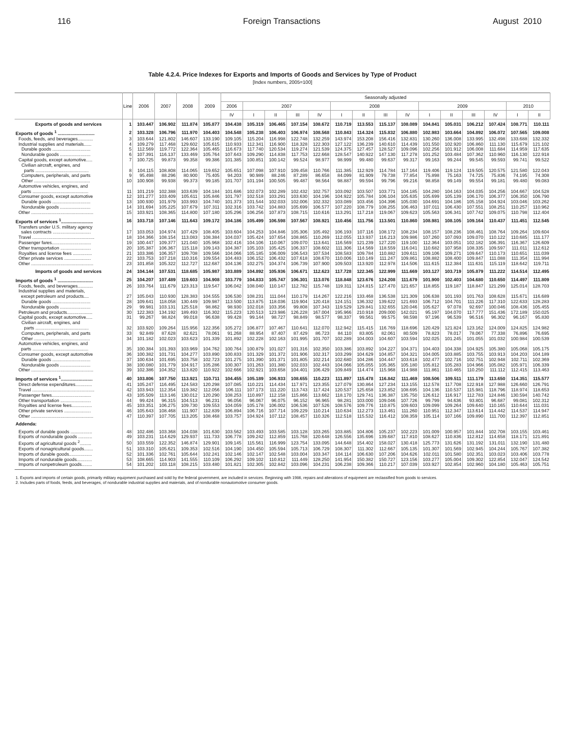116 Foreign Transactions August 2010
Table 4.2.4. Price Indexes for Exports and Imports of Goods and Services by Type of Product
[Index numbers, 2005=100]
| | Line | 2006 | 2007 | 2008 | 2009 | Seasonally adjusted | | | | | | | | | | | | | | |
| --- | --- | --- | --- | --- | --- | --- | --- | --- | --- | --- | --- | --- | --- | --- | --- | --- | --- | --- | --- | --- |
| | | | | | | 2006 | 2007 | | | | 2008 | | | | 2009 | | | | 2010 | |
| | | | | | | IV | I | II | III | IV | I | II | III | IV | I | II | III | IV | I | II |
| Exports of goods and services | 1 | 103.447 | 106.902 | 111.874 | 105.877 | 104.438 | 105.319 | 106.465 | 107.154 | 108.672 | 110.719 | 113.553 | 115.137 | 108.089 | 104.841 | 105.031 | 106.212 | 107.424 | 108.771 | 110.111 |
| Exports of goods <sup>1</sup> ............................. | 2 | 103.328 | 106.796 | 111.970 | 104.403 | 104.548 | 105.238 | 106.403 | 106.974 | 108.568 | 110.843 | 114.324 | 115.832 | 106.880 | 102.983 | 103.664 | 104.892 | 106.072 | 107.565 | 109.008 |
| Foods, feeds, and beverages............ | 3 | 103.644 | 121.802 | 146.607 | 133.190 | 109.105 | 115.204 | 116.998 | 122.748 | 132.259 | 143.974 | 153.208 | 156.416 | 132.831 | 130.260 | 136.008 | 133.995 | 132.498 | 133.688 | 132.332 |
| Industrial supplies and materials...... | 4 | 109.279 | 117.468 | 129.602 | 105.615 | 110.933 | 112.341 | 116.900 | 118.328 | 122.303 | 127.122 | 136.239 | 140.610 | 114.439 | 101.550 | 102.920 | 106.860 | 111.130 | 115.679 | 121.102 |
| Durable goods .............................. | 5 | 112.569 | 119.772 | 122.364 | 105.465 | 116.673 | 117.740 | 120.534 | 119.274 | 121.539 | 124.375 | 127.457 | 128.527 | 109.096 | 102.256 | 101.912 | 106.008 | 111.684 | 114.959 | 117.635 |
| Nondurable goods ........................ | 6 | 107.391 | 116.137 | 133.469 | 105.764 | 107.643 | 109.290 | 114.838 | 117.753 | 122.668 | 128.547 | 140.922 | 147.130 | 117.278 | 101.252 | 103.484 | 107.362 | 110.960 | 116.130 | 122.918 |
| Capital goods, except automotive..... | 7 | 100.725 | 99.873 | 99.358 | 99.386 | 101.385 | 100.851 | 100.142 | 99.524 | 98.977 | 98.999 | 99.480 | 99.637 | 99.317 | 99.163 | 99.244 | 99.545 | 99.593 | 99.741 | 99.522 |
| Civilian aircraft, engines, and | | | | | | | | | | | | | | | | | | | | |
| parts .......................................... | 8 | 104.115 | 108.808 | 114.065 | 119.652 | 105.651 | 107.098 | 107.910 | 109.458 | 110.766 | 111.385 | 112.929 | 114.784 | 117.164 | 119.406 | 119.124 | 119.505 | 120.575 | 121.580 | 122.043 |
| Computers, peripherals, and parts | 9 | 95.498 | 88.296 | 80.900 | 75.405 | 94.203 | 90.989 | 88.246 | 87.289 | 86.658 | 84.099 | 81.909 | 79.738 | 77.854 | 75.898 | 75.163 | 74.725 | 75.836 | 74.195 | 74.308 |
| Other ............................................ | 10 | 100.908 | 99.938 | 99.373 | 99.185 | 101.707 | 101.194 | 100.505 | 99.487 | 98.564 | 98.887 | 99.594 | 99.796 | 99.216 | 98.858 | 99.149 | 99.554 | 99.181 | 99.480 | 99.083 |
| Automotive vehicles, engines, and | | | | | | | | | | | | | | | | | | | | |
| parts ............................................ | 11 | 101.219 | 102.388 | 103.639 | 104.184 | 101.686 | 102.073 | 102.289 | 102.432 | 102.757 | 103.092 | 103.507 | 103.771 | 104.185 | 104.280 | 104.163 | 104.035 | 104.256 | 104.667 | 104.528 |
| Consumer goods, except automotive | 12 | 101.277 | 103.409 | 105.611 | 105.846 | 101.797 | 102.518 | 103.291 | 103.630 | 104.196 | 104.922 | 105.784 | 106.104 | 105.635 | 105.699 | 105.139 | 106.170 | 106.377 | 106.350 | 106.790 |
| Durable goods .............................. | 13 | 100.930 | 101.979 | 103.993 | 104.740 | 101.373 | 101.544 | 102.033 | 102.006 | 102.332 | 103.089 | 103.456 | 104.396 | 105.030 | 104.691 | 104.186 | 105.158 | 104.924 | 103.046 | 103.262 |
| Nondurable goods ........................ | 14 | 101.694 | 105.225 | 107.679 | 107.311 | 102.316 | 103.742 | 104.883 | 105.699 | 106.577 | 107.220 | 108.779 | 108.255 | 106.463 | 107.011 | 106.430 | 107.551 | 108.251 | 110.257 | 110.962 |
| Other ................................................. | 15 | 103.921 | 108.365 | 114.800 | 107.180 | 105.296 | 106.256 | 107.873 | 108.715 | 110.616 | 113.291 | 117.218 | 119.067 | 109.623 | 105.563 | 106.341 | 107.742 | 109.075 | 110.798 | 112.404 |
| Exports of services <sup>1</sup>......................... | 16 | 103.718 | 107.146 | 111.643 | 109.172 | 104.186 | 105.499 | 106.598 | 107.567 | 108.921 | 110.456 | 111.756 | 113.501 | 110.860 | 108.981 | 108.105 | 109.164 | 110.437 | 111.451 | 112.545 |
| Transfers under U.S. military agency | | | | | | | | | | | | | | | | | | | | |
| sales contracts .............................. | 17 | 103.053 | 104.974 | 107.429 | 108.405 | 103.604 | 104.253 | 104.846 | 105.306 | 105.492 | 106.193 | 107.116 | 108.172 | 108.234 | 108.157 | 108.236 | 108.461 | 108.764 | 109.264 | 109.604 |
| Travel ................................................. | 18 | 104.366 | 108.154 | 113.083 | 108.384 | 104.037 | 105.424 | 107.654 | 108.865 | 110.269 | 112.055 | 113.937 | 116.213 | 109.986 | 107.260 | 107.093 | 109.070 | 110.122 | 110.685 | 111.177 |
| Passenger fares............................... | 19 | 100.447 | 109.377 | 121.040 | 105.968 | 102.416 | 104.106 | 110.067 | 109.070 | 113.641 | 116.569 | 121.239 | 127.220 | 119.100 | 112.364 | 103.051 | 102.182 | 106.391 | 116.367 | 126.609 |
| Other transportation ........................ | 20 | 105.387 | 106.367 | 115.118 | 109.143 | 104.387 | 105.103 | 105.425 | 106.337 | 108.602 | 111.306 | 114.569 | 118.559 | 116.041 | 110.682 | 107.958 | 108.335 | 109.597 | 111.011 | 112.612 |
| Royalties and license fees ............... | 21 | 103.386 | 106.357 | 109.708 | 109.566 | 104.066 | 105.185 | 106.009 | 106.543 | 107.534 | 108.583 | 109.784 | 110.882 | 109.611 | 109.106 | 109.271 | 109.647 | 110.173 | 110.651 | 111.039 |
| Other private services ..................... | 22 | 103.753 | 107.218 | 110.316 | 109.554 | 104.483 | 106.152 | 106.432 | 107.618 | 108.670 | 110.006 | 110.149 | 111.247 | 109.861 | 108.882 | 108.400 | 109.847 | 111.088 | 111.354 | 111.994 |
| Other ................................................. | 23 | 101.858 | 105.322 | 112.727 | 112.687 | 104.136 | 102.275 | 104.374 | 106.739 | 107.900 | 109.503 | 113.920 | 112.978 | 114.506 | 111.615 | 112.384 | 111.631 | 115.119 | 118.642 | 119.711 |
| Imports of goods and services | 24 | 104.144 | 107.531 | 118.685 | 105.987 | 103.889 | 104.892 | 105.936 | 106.671 | 112.623 | 117.728 | 122.345 | 122.999 | 111.669 | 103.127 | 103.719 | 105.879 | 111.222 | 114.514 | 112.495 |
| Imports of goods <sup>1</sup> ............................ | 25 | 104.207 | 107.489 | 119.603 | 104.908 | 103.779 | 104.833 | 105.747 | 106.301 | 113.076 | 118.848 | 123.676 | 124.208 | 111.679 | 101.900 | 102.403 | 104.680 | 110.650 | 114.497 | 111.809 |
| Foods, feeds, and beverages............ | 26 | 103.764 | 111.679 | 123.313 | 119.547 | 106.042 | 108.040 | 110.147 | 112.782 | 115.748 | 119.311 | 124.815 | 127.470 | 121.657 | 118.855 | 119.187 | 118.847 | 121.299 | 125.014 | 128.703 |
| Industrial supplies and materials, | | | | | | | | | | | | | | | | | | | | |
| except petroleum and products.... | 27 | 105.043 | 110.930 | 128.383 | 104.555 | 106.530 | 108.231 | 111.044 | 110.179 | 114.267 | 122.216 | 133.468 | 136.538 | 121.309 | 106.638 | 101.193 | 101.763 | 108.628 | 115.671 | 116.689 |
| Durable goods .............................. | 28 | 109.641 | 118.058 | 130.449 | 109.987 | 113.500 | 113.875 | 118.036 | 119.904 | 120.418 | 124.151 | 136.332 | 139.622 | 121.693 | 106.712 | 104.701 | 111.226 | 117.310 | 122.633 | 128.283 |
| Nondurable goods ........................ | 29 | 99.981 | 103.131 | 125.518 | 98.862 | 98.930 | 102.018 | 103.356 | 99.808 | 107.343 | 119.529 | 129.841 | 132.655 | 120.046 | 105.627 | 97.078 | 92.697 | 100.046 | 108.436 | 105.455 |
| Petroleum and products.................... | 30 | 122.383 | 134.192 | 189.493 | 116.302 | 115.223 | 120.513 | 123.986 | 126.228 | 167.004 | 195.966 | 210.918 | 209.000 | 142.021 | 95.197 | 104.070 | 117.777 | 151.436 | 172.189 | 150.025 |
| Capital goods, except automotive..... | 31 | 99.267 | 98.824 | 99.018 | 96.638 | 99.428 | 99.144 | 98.727 | 98.849 | 98.577 | 98.337 | 99.561 | 99.575 | 98.598 | 97.196 | 96.539 | 96.516 | 96.302 | 96.167 | 95.830 |
| Civilian aircraft, engines, and | | | | | | | | | | | | | | | | | | | | |
| parts .......................................... | 32 | 103.920 | 109.264 | 115.956 | 122.356 | 105.272 | 106.877 | 107.467 | 110.641 | 112.070 | 112.942 | 115.415 | 116.769 | 118.696 | 120.429 | 121.824 | 123.162 | 124.009 | 124.825 | 124.982 |
| Computers, peripherals, and parts | 33 | 92.849 | 87.628 | 82.621 | 78.061 | 91.268 | 88.954 | 87.407 | 87.429 | 86.723 | 84.110 | 83.805 | 82.061 | 80.509 | 78.823 | 78.017 | 78.067 | 77.338 | 76.896 | 76.695 |
| Other ............................................ | 34 | 101.182 | 102.023 | 103.623 | 101.339 | 101.892 | 102.228 | 102.163 | 101.995 | 101.707 | 102.289 | 104.003 | 104.607 | 103.594 | 102.025 | 101.245 | 101.055 | 101.032 | 100.984 | 100.539 |
| Automotive vehicles, engines, and | | | | | | | | | | | | | | | | | | | | |
| parts ............................................ | 35 | 100.384 | 101.393 | 103.969 | 104.762 | 100.764 | 100.879 | 101.027 | 101.316 | 102.350 | 103.386 | 103.892 | 104.227 | 104.371 | 104.403 | 104.338 | 104.925 | 105.380 | 105.068 | 105.175 |
| Consumer goods, except automotive | 36 | 100.382 | 101.731 | 104.277 | 103.890 | 100.833 | 101.329 | 101.372 | 101.906 | 102.317 | 103.299 | 104.629 | 104.857 | 104.321 | 104.005 | 103.885 | 103.755 | 103.913 | 104.203 | 104.189 |
| Durable goods .............................. | 37 | 100.634 | 101.695 | 103.758 | 102.723 | 101.275 | 101.390 | 101.371 | 101.805 | 102.214 | 102.680 | 104.286 | 104.447 | 103.618 | 102.477 | 102.716 | 102.751 | 102.948 | 102.711 | 102.369 |
| Nondurable goods ........................ | 38 | 100.080 | 101.779 | 104.917 | 105.286 | 100.307 | 101.263 | 101.380 | 102.033 | 102.443 | 104.066 | 105.055 | 105.365 | 105.180 | 105.812 | 105.283 | 104.966 | 105.082 | 105.971 | 106.339 |
| Other ................................................. | 39 | 102.386 | 104.352 | 113.820 | 110.922 | 102.666 | 102.921 | 103.658 | 104.401 | 106.429 | 109.849 | 114.474 | 115.968 | 114.988 | 111.861 | 110.465 | 110.250 | 111.112 | 112.415 | 113.463 |
| Imports of services <sup>1</sup>......................... | 40 | 103.806 | 107.750 | 113.921 | 110.711 | 104.455 | 105.189 | 106.933 | 108.655 | 110.223 | 111.897 | 115.478 | 116.842 | 111.469 | 108.506 | 109.511 | 111.179 | 113.650 | 114.351 | 115.577 |
| Direct defense expenditures............. | 41 | 105.247 | 116.495 | 124.583 | 120.298 | 107.085 | 110.221 | 114.434 | 117.971 | 123.355 | 127.079 | 130.864 | 127.234 | 113.155 | 112.578 | 117.708 | 122.918 | 127.988 | 126.660 | 126.791 |
| Travel ................................................. | 42 | 103.943 | 112.354 | 119.382 | 112.056 | 106.111 | 107.173 | 111.220 | 113.743 | 117.424 | 120.537 | 125.658 | 123.852 | 108.695 | 104.136 | 110.537 | 115.981 | 118.796 | 118.974 | 118.653 |
| Passenger fares............................... | 43 | 105.509 | 113.146 | 130.012 | 120.290 | 108.253 | 110.897 | 112.158 | 115.866 | 113.662 | 118.170 | 129.741 | 136.387 | 135.750 | 126.612 | 116.917 | 112.783 | 124.846 | 130.594 | 140.742 |
| Other transportation ........................ | 44 | 99.424 | 96.315 | 104.513 | 96.231 | 96.056 | 96.067 | 96.075 | 96.152 | 96.965 | 98.281 | 103.000 | 109.046 | 107.726 | 99.799 | 94.636 | 93.801 | 96.687 | 99.081 | 102.312 |
| Royalties and license fees................ | 45 | 103.351 | 106.275 | 109.730 | 109.553 | 104.059 | 105.178 | 106.002 | 106.536 | 107.526 | 108.576 | 109.776 | 110.875 | 109.603 | 109.099 | 109.264 | 109.640 | 110.165 | 110.644 | 111.031 |
| Other private services ..................... | 46 | 105.643 | 108.468 | 111.907 | 112.839 | 106.894 | 106.716 | 107.714 | 109.229 | 110.214 | 110.634 | 112.273 | 113.461 | 111.260 | 110.951 | 112.347 | 113.614 | 114.442 | 114.537 | 114.947 |
| Other ................................................. | 47 | 110.397 | 107.705 | 113.205 | 108.468 | 103.757 | 104.924 | 107.112 | 108.457 | 110.326 | 112.518 | 115.532 | 116.412 | 108.359 | 105.114 | 107.166 | 109.890 | 111.700 | 112.397 | 112.851 |
| Addenda: | | | | | | | | | | | | | | | | | | | | |
| Exports of durable goods ................. | 48 | 102.486 | 103.368 | 104.038 | 101.630 | 103.562 | 103.493 | 103.585 | 103.128 | 103.265 | 103.885 | 104.806 | 105.237 | 102.223 | 101.009 | 100.957 | 101.844 | 102.708 | 103.155 | 103.461 |
| Exports of nondurable goods ........... | 49 | 103.231 | 114.629 | 129.937 | 111.733 | 106.778 | 109.242 | 112.859 | 115.768 | 120.648 | 126.556 | 135.696 | 139.687 | 117.810 | 108.627 | 110.836 | 112.812 | 114.658 | 118.171 | 121.891 |
| Exports of agricultural goods <sup>2</sup>......... | 50 | 103.559 | 122.352 | 146.874 | 129.901 | 109.145 | 115.561 | 116.999 | 123.754 | 133.095 | 144.648 | 154.402 | 158.027 | 130.418 | 125.773 | 131.626 | 131.192 | 131.011 | 132.190 | 131.480 |
| Exports of nonagricultural goods....... | 51 | 103.310 | 105.621 | 109.353 | 102.516 | 104.190 | 104.450 | 105.594 | 105.713 | 106.729 | 108.307 | 111.302 | 112.667 | 105.135 | 101.307 | 101.569 | 102.945 | 104.244 | 105.767 | 107.382 |
| Imports of durable goods.................. | 52 | 101.336 | 102.761 | 105.644 | 102.241 | 102.146 | 102.147 | 102.548 | 103.004 | 103.347 | 104.114 | 106.630 | 107.206 | 104.626 | 102.011 | 101.580 | 102.351 | 103.023 | 103.406 | 103.778 |
| Imports of nondurable goods............ | 53 | 108.665 | 114.903 | 141.555 | 110.109 | 106.292 | 109.102 | 110.812 | 111.449 | 128.250 | 141.954 | 150.382 | 150.727 | 123.156 | 103.277 | 105.004 | 109.302 | 122.854 | 132.047 | 124.542 |
| Imports of nonpetroleum goods........ | 54 | 101.202 | 103.118 | 108.215 | 103.480 | 101.821 | 102.305 | 102.842 | 103.096 | 104.231 | 106.238 | 109.366 | 110.217 | 107.039 | 103.927 | 102.854 | 102.960 | 104.180 | 105.463 | 105.751 |
1. Exports and imports of certain goods, primarily military equipment purchased and sold by the federal government, are included in services. Beginning with 1986, repairs and alterations of equipment are reclassified from goods to services.
2. Includes parts of foods, feeds, and beverages, of nondurable industrial supplies and materials, and of nondurable nonautomotive consumer goods.